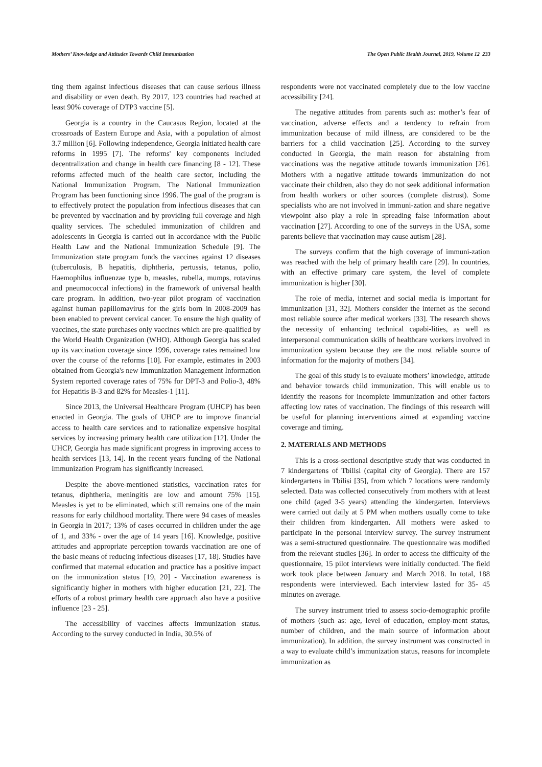Mothers’ Knowledge and Attitudes Towards Child Immunization The Open Public Health Journal, 2019, Volume 12 233
ting them against infectious diseases that can cause serious illness and disability or even death. By 2017, 123 countries had reached at least 90% coverage of DTP3 vaccine [5].
Georgia is a country in the Caucasus Region, located at the crossroads of Eastern Europe and Asia, with a population of almost 3.7 million [6]. Following independence, Georgia initiated health care reforms in 1995 [7]. The reforms' key components included decentralization and change in health care financing [8 - 12]. These reforms affected much of the health care sector, including the National Immunization Program. The National Immunization Program has been functioning since 1996. The goal of the program is to effectively protect the population from infectious diseases that can be prevented by vaccination and by providing full coverage and high quality services. The scheduled immunization of children and adolescents in Georgia is carried out in accordance with the Public Health Law and the National Immunization Schedule [9]. The Immunization state program funds the vaccines against 12 diseases (tuberculosis, B hepatitis, diphtheria, pertussis, tetanus, polio, Haemophilus influenzae type b, measles, rubella, mumps, rotavirus and pneumococcal infections) in the framework of universal health care program. In addition, two-year pilot program of vaccination against human papillomavirus for the girls born in 2008-2009 has been enabled to prevent cervical cancer. To ensure the high quality of vaccines, the state purchases only vaccines which are pre-qualified by the World Health Organization (WHO). Although Georgia has scaled up its vaccination coverage since 1996, coverage rates remained low over the course of the reforms [10]. For example, estimates in 2003 obtained from Georgia's new Immunization Management Information System reported coverage rates of 75% for DPT-3 and Polio-3, 48% for Hepatitis B-3 and 82% for Measles-1 [11].
Since 2013, the Universal Healthcare Program (UHCP) has been enacted in Georgia. The goals of UHCP are to improve financial access to health care services and to rationalize expensive hospital services by increasing primary health care utilization [12]. Under the UHCP, Georgia has made significant progress in improving access to health services [13, 14]. In the recent years funding of the National Immunization Program has significantly increased.
Despite the above-mentioned statistics, vaccination rates for tetanus, diphtheria, meningitis are low and amount 75% [15]. Measles is yet to be eliminated, which still remains one of the main reasons for early childhood mortality. There were 94 cases of measles in Georgia in 2017; 13% of cases occurred in children under the age of 1, and 33% - over the age of 14 years [16]. Knowledge, positive attitudes and appropriate perception towards vaccination are one of the basic means of reducing infectious diseases [17, 18]. Studies have confirmed that maternal education and practice has a positive impact on the immunization status [19, 20] - Vaccination awareness is significantly higher in mothers with higher education [21, 22]. The efforts of a robust primary health care approach also have a positive influence [23 - 25].
The accessibility of vaccines affects immunization status. According to the survey conducted in India, 30.5% of
respondents were not vaccinated completely due to the low vaccine accessibility [24].
The negative attitudes from parents such as: mother’s fear of vaccination, adverse effects and a tendency to refrain from immunization because of mild illness, are considered to be the barriers for a child vaccination [25]. According to the survey conducted in Georgia, the main reason for abstaining from vaccinations was the negative attitude towards immunization [26]. Mothers with a negative attitude towards immunization do not vaccinate their children, also they do not seek additional information from health workers or other sources (complete distrust). Some specialists who are not involved in immuni-zation and share negative viewpoint also play a role in spreading false information about vaccination [27]. According to one of the surveys in the USA, some parents believe that vaccination may cause autism [28].
The surveys confirm that the high coverage of immuni-zation was reached with the help of primary health care [29]. In countries, with an effective primary care system, the level of complete immunization is higher [30].
The role of media, internet and social media is important for immunization [31, 32]. Mothers consider the internet as the second most reliable source after medical workers [33]. The research shows the necessity of enhancing technical capabi-lities, as well as interpersonal communication skills of healthcare workers involved in immunization system because they are the most reliable source of information for the majority of mothers [34].
The goal of this study is to evaluate mothers’ knowledge, attitude and behavior towards child immunization. This will enable us to identify the reasons for incomplete immunization and other factors affecting low rates of vaccination. The findings of this research will be useful for planning interventions aimed at expanding vaccine coverage and timing.
2. MATERIALS AND METHODS
This is a cross-sectional descriptive study that was conducted in 7 kindergartens of Tbilisi (capital city of Georgia). There are 157 kindergartens in Tbilisi [35], from which 7 locations were randomly selected. Data was collected consecutively from mothers with at least one child (aged 3-5 years) attending the kindergarten. Interviews were carried out daily at 5 PM when mothers usually come to take their children from kindergarten. All mothers were asked to participate in the personal interview survey. The survey instrument was a semi-structured questionnaire. The questionnaire was modified from the relevant studies [36]. In order to access the difficulty of the questionnaire, 15 pilot interviews were initially conducted. The field work took place between January and March 2018. In total, 188 respondents were interviewed. Each interview lasted for 35- 45 minutes on average.
The survey instrument tried to assess socio-demographic profile of mothers (such as: age, level of education, employ-ment status, number of children, and the main source of information about immunization). In addition, the survey instrument was constructed in a way to evaluate child’s immunization status, reasons for incomplete immunization as